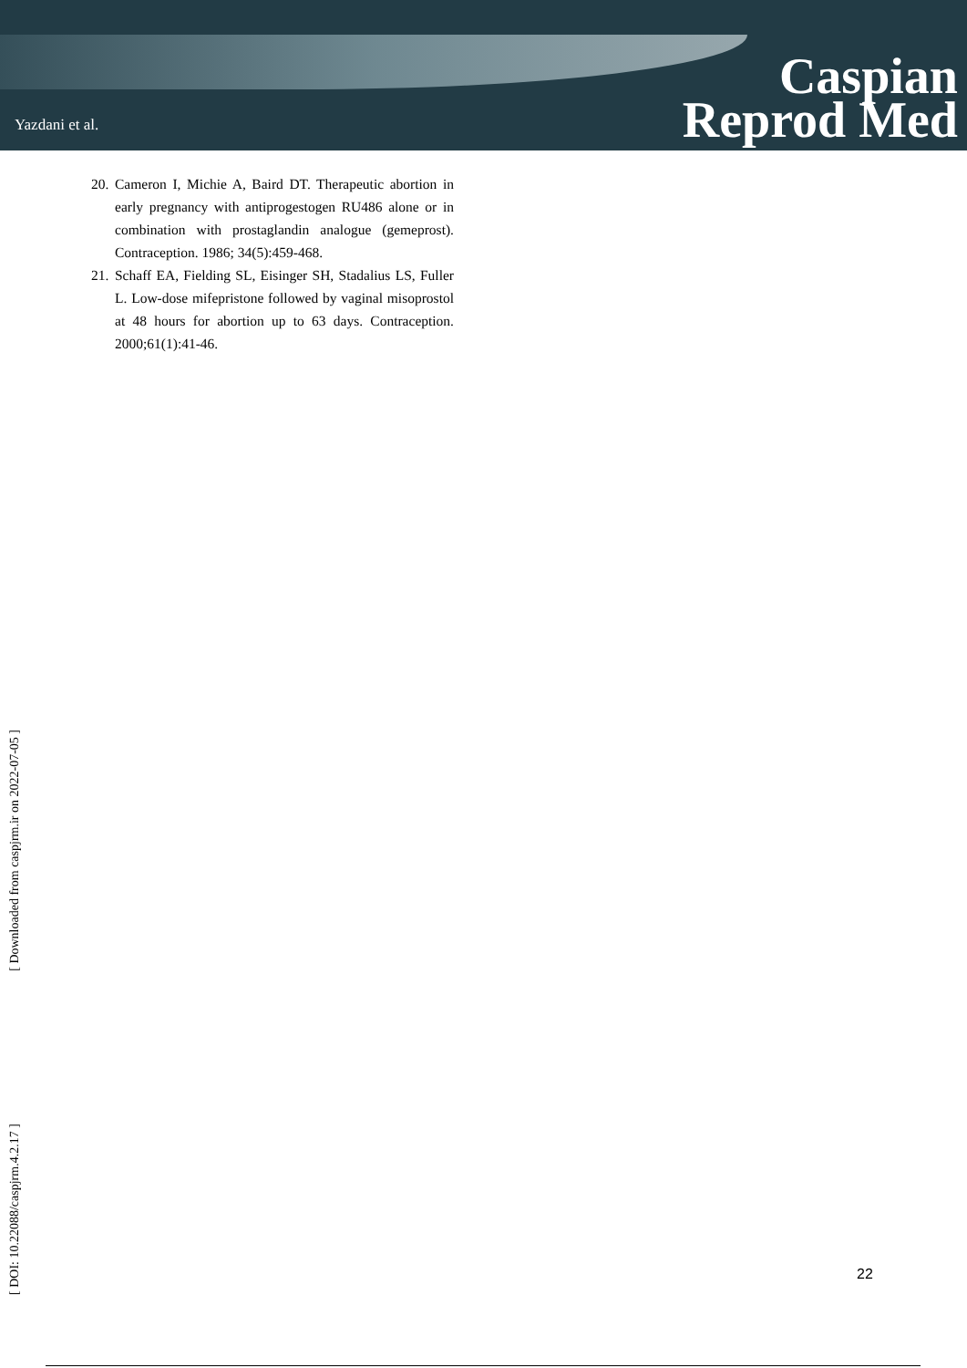Yazdani et al.
Caspian
Reprod Med
20. Cameron I, Michie A, Baird DT. Therapeutic abortion in early pregnancy with antiprogestogen RU486 alone or in combination with prostaglandin analogue (gemeprost). Contraception. 1986; 34(5):459-468.
21. Schaff EA, Fielding SL, Eisinger SH, Stadalius LS, Fuller L. Low-dose mifepristone followed by vaginal misoprostol at 48 hours for abortion up to 63 days. Contraception. 2000;61(1):41-46.
[ DOI: 10.22088/caspjrm.4.2.17 ] [ Downloaded from caspjrm.ir on 2022-07-05 ]
22